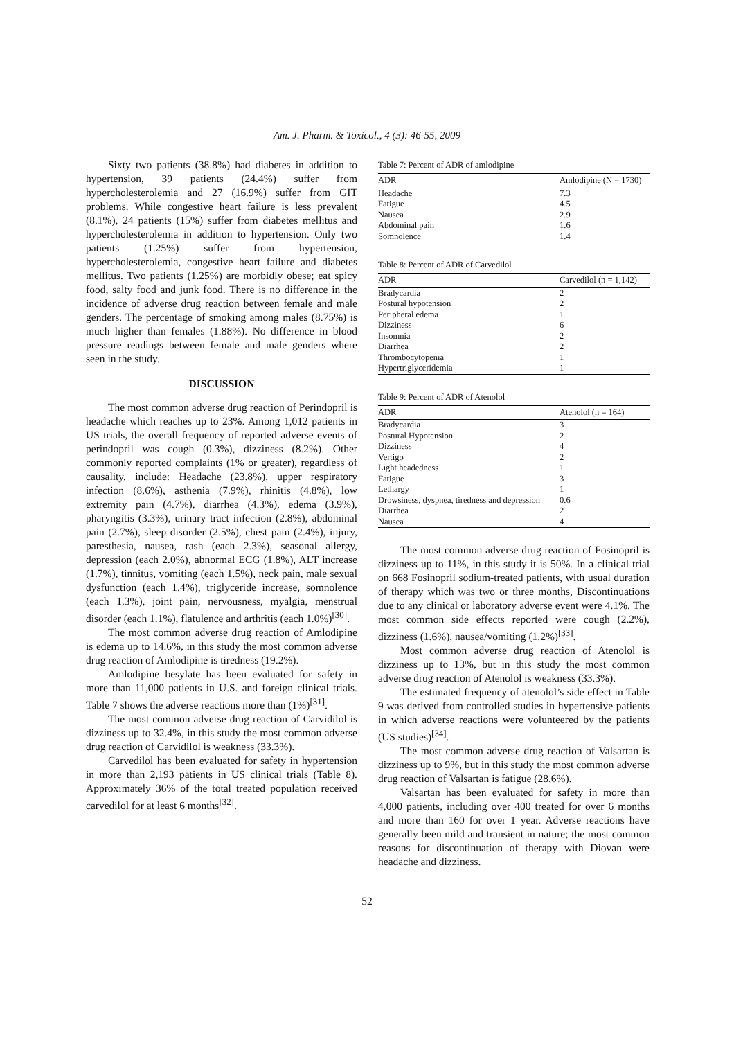Am. J. Pharm. & Toxicol., 4 (3): 46-55, 2009
Sixty two patients (38.8%) had diabetes in addition to hypertension, 39 patients (24.4%) suffer from hypercholesterolemia and 27 (16.9%) suffer from GIT problems. While congestive heart failure is less prevalent (8.1%), 24 patients (15%) suffer from diabetes mellitus and hypercholesterolemia in addition to hypertension. Only two patients (1.25%) suffer from hypertension, hypercholesterolemia, congestive heart failure and diabetes mellitus. Two patients (1.25%) are morbidly obese; eat spicy food, salty food and junk food. There is no difference in the incidence of adverse drug reaction between female and male genders. The percentage of smoking among males (8.75%) is much higher than females (1.88%). No difference in blood pressure readings between female and male genders where seen in the study.
DISCUSSION
The most common adverse drug reaction of Perindopril is headache which reaches up to 23%. Among 1,012 patients in US trials, the overall frequency of reported adverse events of perindopril was cough (0.3%), dizziness (8.2%). Other commonly reported complaints (1% or greater), regardless of causality, include: Headache (23.8%), upper respiratory infection (8.6%), asthenia (7.9%), rhinitis (4.8%), low extremity pain (4.7%), diarrhea (4.3%), edema (3.9%), pharyngitis (3.3%), urinary tract infection (2.8%), abdominal pain (2.7%), sleep disorder (2.5%), chest pain (2.4%), injury, paresthesia, nausea, rash (each 2.3%), seasonal allergy, depression (each 2.0%), abnormal ECG (1.8%), ALT increase (1.7%), tinnitus, vomiting (each 1.5%), neck pain, male sexual dysfunction (each 1.4%), triglyceride increase, somnolence (each 1.3%), joint pain, nervousness, myalgia, menstrual disorder (each 1.1%), flatulence and arthritis (each 1.0%)<sup>[30]</sup>.
The most common adverse drug reaction of Amlodipine is edema up to 14.6%, in this study the most common adverse drug reaction of Amlodipine is tiredness (19.2%).
Amlodipine besylate has been evaluated for safety in more than 11,000 patients in U.S. and foreign clinical trials. Table 7 shows the adverse reactions more than (1%)<sup>[31]</sup>.
The most common adverse drug reaction of Carvidilol is dizziness up to 32.4%, in this study the most common adverse drug reaction of Carvidilol is weakness (33.3%).
Carvedilol has been evaluated for safety in hypertension in more than 2,193 patients in US clinical trials (Table 8). Approximately 36% of the total treated population received carvedilol for at least 6 months<sup>[32]</sup>.
Table 7: Percent of ADR of amlodipine
| ADR | Amlodipine (N = 1730) |
| --- | --- |
| Headache | 7.3 |
| Fatigue | 4.5 |
| Nausea | 2.9 |
| Abdominal pain | 1.6 |
| Somnolence | 1.4 |
Table 8: Percent of ADR of Carvedilol
| ADR | Carvedilol (n = 1,142) |
| --- | --- |
| Bradycardia | 2 |
| Postural hypotension | 2 |
| Peripheral edema | 1 |
| Dizziness | 6 |
| Insomnia | 2 |
| Diarrhea | 2 |
| Thrombocytopenia | 1 |
| Hypertriglyceridemia | 1 |
Table 9: Percent of ADR of Atenolol
| ADR | Atenolol (n = 164) |
| --- | --- |
| Bradycardia | 3 |
| Postural Hypotension | 2 |
| Dizziness | 4 |
| Vertigo | 2 |
| Light headedness | 1 |
| Fatigue | 3 |
| Lethargy | 1 |
| Drowsiness, dyspnea, tiredness and depression | 0.6 |
| Diarrhea | 2 |
| Nausea | 4 |
The most common adverse drug reaction of Fosinopril is dizziness up to 11%, in this study it is 50%. In a clinical trial on 668 Fosinopril sodium-treated patients, with usual duration of therapy which was two or three months, Discontinuations due to any clinical or laboratory adverse event were 4.1%. The most common side effects reported were cough (2.2%), dizziness (1.6%), nausea/vomiting (1.2%)<sup>[33]</sup>.
Most common adverse drug reaction of Atenolol is dizziness up to 13%, but in this study the most common adverse drug reaction of Atenolol is weakness (33.3%).
The estimated frequency of atenolol’s side effect in Table 9 was derived from controlled studies in hypertensive patients in which adverse reactions were volunteered by the patients (US studies)<sup>[34]</sup>.
The most common adverse drug reaction of Valsartan is dizziness up to 9%, but in this study the most common adverse drug reaction of Valsartan is fatigue (28.6%).
Valsartan has been evaluated for safety in more than 4,000 patients, including over 400 treated for over 6 months and more than 160 for over 1 year. Adverse reactions have generally been mild and transient in nature; the most common reasons for discontinuation of therapy with Diovan were headache and dizziness.
52